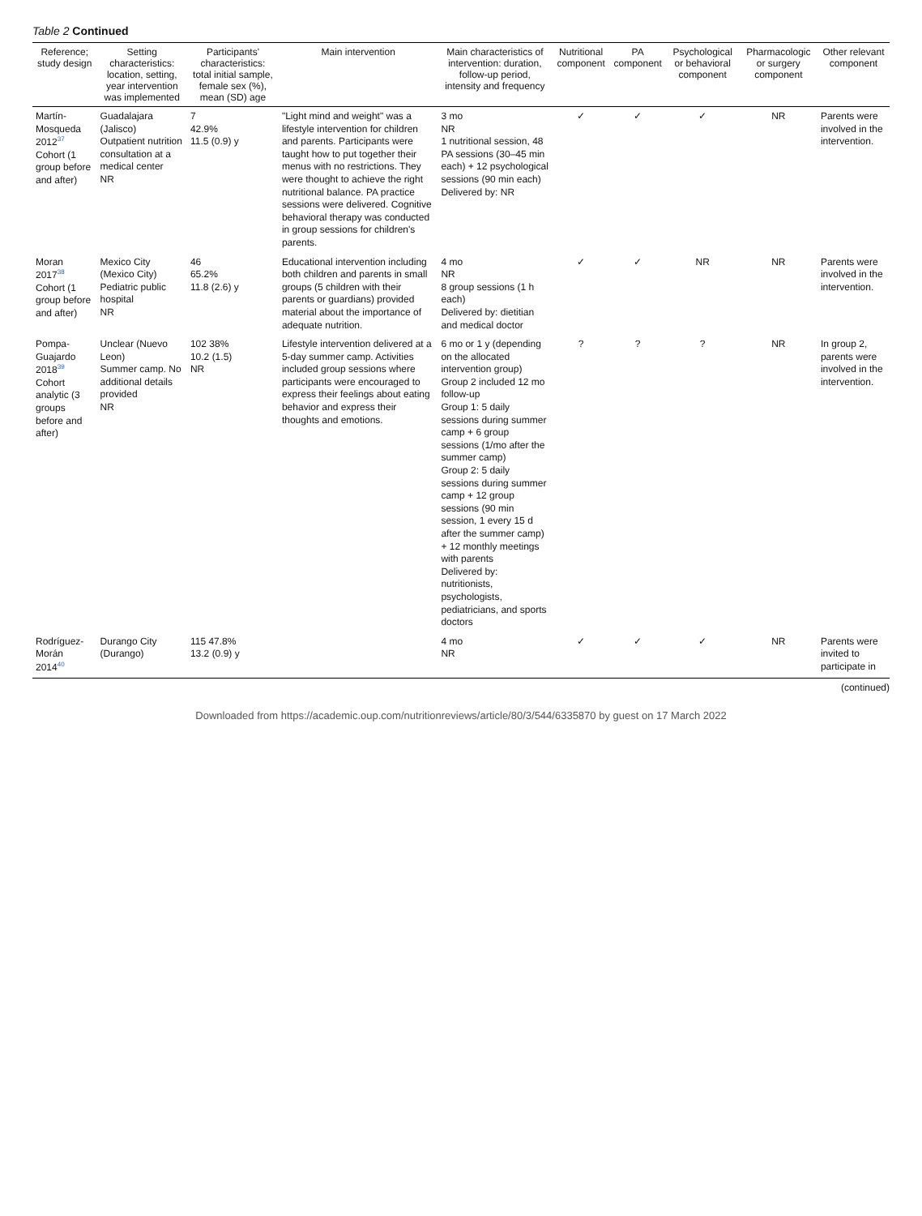Table 2 Continued
| Reference; study design | Setting characteristics: location, setting, year intervention was implemented | Participants' characteristics: total initial sample, female sex (%), mean (SD) age | Main intervention | Main characteristics of intervention: duration, follow-up period, intensity and frequency | Nutritional component | PA component | Psychological or behavioral component | Pharmacologic or surgery component | Other relevant component |
| --- | --- | --- | --- | --- | --- | --- | --- | --- | --- |
| Martín-Mosqueda 2012<sup>37</sup> Cohort (1 group before and after) | Guadalajara (Jalisco) Outpatient nutrition consultation at a medical center NR | 7 42.9% 11.5 (0.9) y | "Light mind and weight" was a lifestyle intervention for children and parents. Participants were taught how to put together their menus with no restrictions. They were thought to achieve the right nutritional balance. PA practice sessions were delivered. Cognitive behavioral therapy was conducted in group sessions for children's parents. | 3 mo NR 1 nutritional session, 48 PA sessions (30–45 min each) + 12 psychological sessions (90 min each) Delivered by: NR | ✓ | ✓ | ✓ | NR | Parents were involved in the intervention. |
| Moran 2017<sup>38</sup> Cohort (1 group before and after) | Mexico City (Mexico City) Pediatric public hospital NR | 46 65.2% 11.8 (2.6) y | Educational intervention including both children and parents in small groups (5 children with their parents or guardians) provided material about the importance of adequate nutrition. | 4 mo NR 8 group sessions (1 h each) Delivered by: dietitian and medical doctor | ✓ | ✓ | NR | NR | Parents were involved in the intervention. |
| Pompa-Guajardo 2018<sup>39</sup> Cohort analytic (3 groups before and after) | Unclear (Nuevo Leon) Summer camp. No additional details provided NR | 102 38% 10.2 (1.5) NR | Lifestyle intervention delivered at a 5-day summer camp. Activities included group sessions where participants were encouraged to express their feelings about eating behavior and express their thoughts and emotions. | 6 mo or 1 y (depending on the allocated intervention group) Group 2 included 12 mo follow-up Group 1: 5 daily sessions during summer camp + 6 group sessions (1/mo after the summer camp) Group 2: 5 daily sessions during summer camp + 12 group sessions (90 min session, 1 every 15 d after the summer camp) + 12 monthly meetings with parents Delivered by: nutritionists, psychologists, pediatricians, and sports doctors | ? | ? | ? | NR | In group 2, parents were involved in the intervention. |
| Rodríguez-Morán 2014<sup>40</sup> | Durango City (Durango) | 115 47.8% 13.2 (0.9) y | | 4 mo NR | ✓ | ✓ | ✓ | NR | Parents were invited to participate in |
(continued)
Downloaded from https://academic.oup.com/nutritionreviews/article/80/3/544/6335870 by guest on 17 March 2022